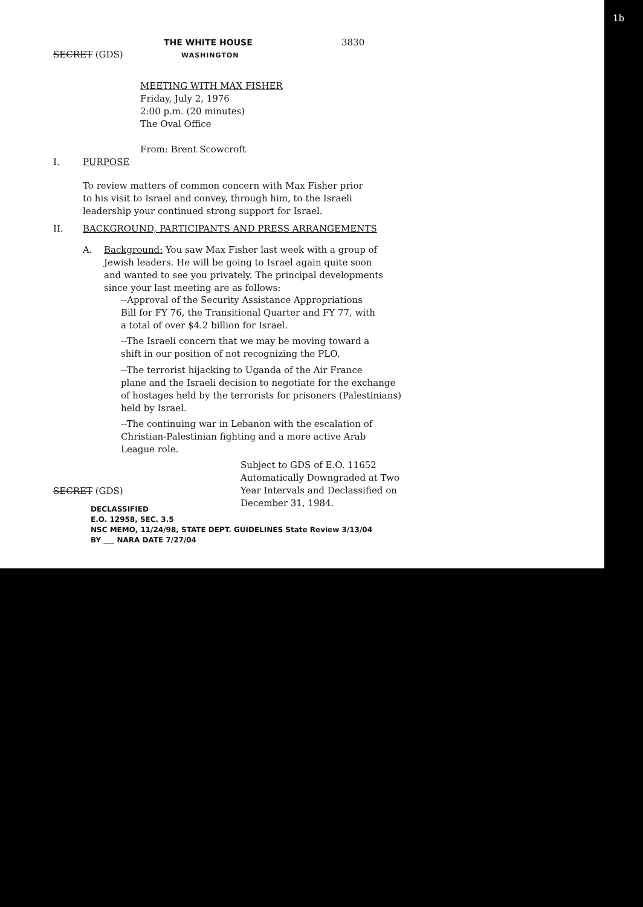THE WHITE HOUSE 3830
SECRET (GDS) WASHINGTON
MEETING WITH MAX FISHER
Friday, July 2, 1976
2:00 p.m. (20 minutes)
The Oval Office
From: Brent Scowcroft
I. PURPOSE
To review matters of common concern with Max Fisher prior
to his visit to Israel and convey, through him, to the Israeli
leadership your continued strong support for Israel.
II.
BACKGROUND, PARTICIPANTS AND PRESS ARRANGEMENTS
A.
Background: You saw Max Fisher last week with a group of
Jewish leaders. He will be going to Israel again quite soon
and wanted to see you privately. The principal developments
since your last meeting are as follows:
--Approval of the Security Assistance Appropriations
Bill for FY 76, the Transitional Quarter and FY 77, with
a total of over $4.2 billion for Israel.
--The Israeli concern that we may be moving toward a
shift in our position of not recognizing the PLO.
--The terrorist hijacking to Uganda of the Air France
plane and the Israeli decision to negotiate for the exchange
of hostages held by the terrorists for prisoners (Palestinians)
held by Israel.
--The continuing war in Lebanon with the escalation of
Christian-Palestinian fighting and a more active Arab
League role.
Subject to GDS of E.O. 11652
Automatically Downgraded at Two
Year Intervals and Declassified on
December 31, 1984.
SECRET (GDS)
DECLASSIFIED
E.O. 12958, SEC. 3.5
NSC MEMO, 11/24/98, STATE DEPT. GUIDELINES State Review 3/13/04
BY ___ NARA DATE 7/27/04
1b